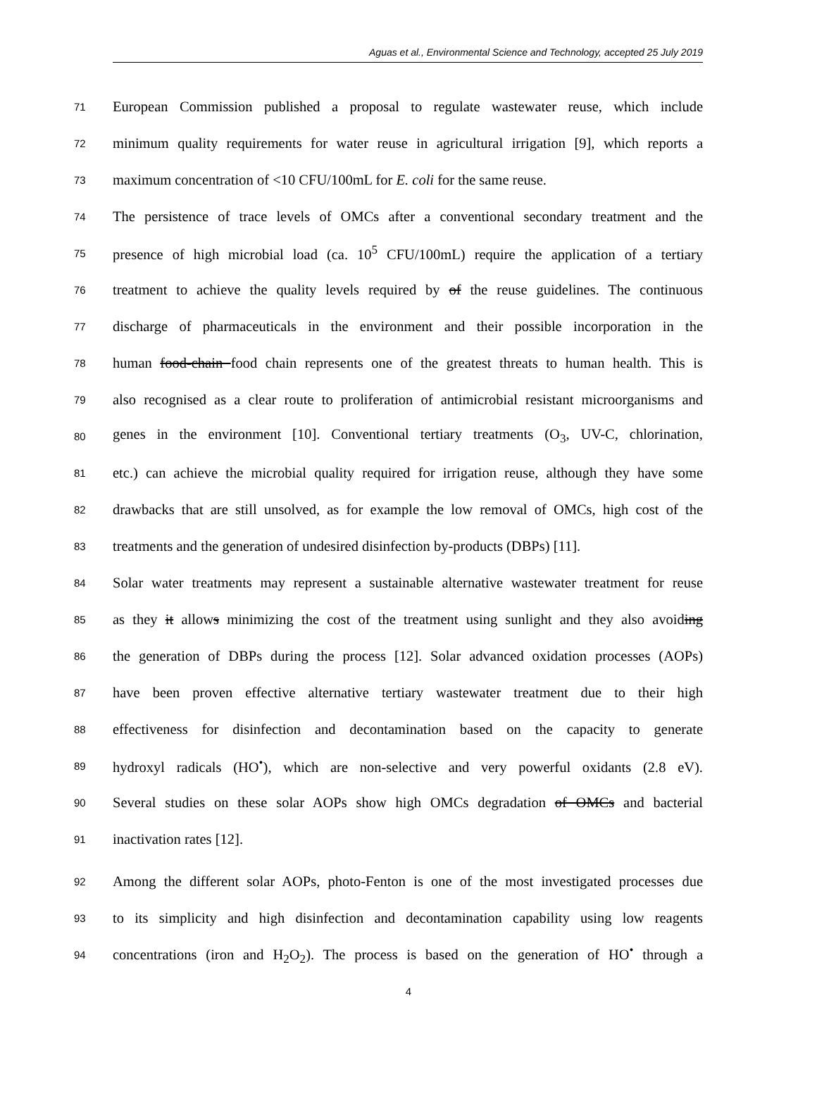Aguas et al., Environmental Science and Technology, accepted 25 July 2019
71 European Commission published a proposal to regulate wastewater reuse, which include
72 minimum quality requirements for water reuse in agricultural irrigation [9], which reports a
73 maximum concentration of <10 CFU/100mL for E. coli for the same reuse.
74 The persistence of trace levels of OMCs after a conventional secondary treatment and the
75 presence of high microbial load (ca. 10<sup>5</sup> CFU/100mL) require the application of a tertiary
76 treatment to achieve the quality levels required by of the reuse guidelines. The continuous
77 discharge of pharmaceuticals in the environment and their possible incorporation in the
78 human food-chain food chain represents one of the greatest threats to human health. This is
79 also recognised as a clear route to proliferation of antimicrobial resistant microorganisms and
80 genes in the environment [10]. Conventional tertiary treatments (O<sub>3</sub>, UV-C, chlorination,
81 etc.) can achieve the microbial quality required for irrigation reuse, although they have some
82 drawbacks that are still unsolved, as for example the low removal of OMCs, high cost of the
83 treatments and the generation of undesired disinfection by-products (DBPs) [11].
84 Solar water treatments may represent a sustainable alternative wastewater treatment for reuse
85 as they it allows minimizing the cost of the treatment using sunlight and they also avoiding
86 the generation of DBPs during the process [12]. Solar advanced oxidation processes (AOPs)
87 have been proven effective alternative tertiary wastewater treatment due to their high
88 effectiveness for disinfection and decontamination based on the capacity to generate
89 hydroxyl radicals (HO<sup>•</sup>), which are non-selective and very powerful oxidants (2.8 eV).
90 Several studies on these solar AOPs show high OMCs degradation of OMCs and bacterial
91 inactivation rates [12].
92 Among the different solar AOPs, photo-Fenton is one of the most investigated processes due
93 to its simplicity and high disinfection and decontamination capability using low reagents
94 concentrations (iron and H<sub>2</sub>O<sub>2</sub>). The process is based on the generation of HO<sup>•</sup> through a
4